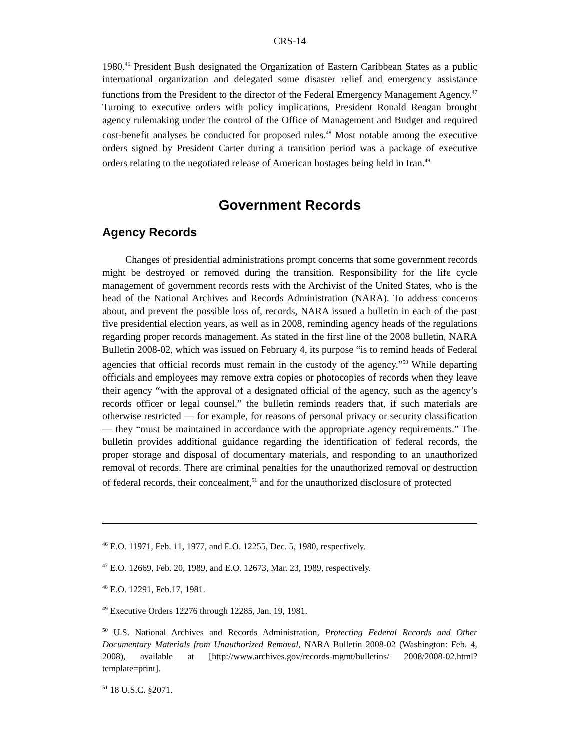CRS-14
1980.<sup>46</sup> President Bush designated the Organization of Eastern Caribbean States as a public international organization and delegated some disaster relief and emergency assistance functions from the President to the director of the Federal Emergency Management Agency.<sup>47</sup> Turning to executive orders with policy implications, President Ronald Reagan brought agency rulemaking under the control of the Office of Management and Budget and required cost-benefit analyses be conducted for proposed rules.<sup>48</sup> Most notable among the executive orders signed by President Carter during a transition period was a package of executive orders relating to the negotiated release of American hostages being held in Iran.<sup>49</sup>
Government Records
Agency Records
Changes of presidential administrations prompt concerns that some government records might be destroyed or removed during the transition. Responsibility for the life cycle management of government records rests with the Archivist of the United States, who is the head of the National Archives and Records Administration (NARA). To address concerns about, and prevent the possible loss of, records, NARA issued a bulletin in each of the past five presidential election years, as well as in 2008, reminding agency heads of the regulations regarding proper records management. As stated in the first line of the 2008 bulletin, NARA Bulletin 2008-02, which was issued on February 4, its purpose “is to remind heads of Federal agencies that official records must remain in the custody of the agency.”<sup>50</sup> While departing officials and employees may remove extra copies or photocopies of records when they leave their agency “with the approval of a designated official of the agency, such as the agency’s records officer or legal counsel,” the bulletin reminds readers that, if such materials are otherwise restricted — for example, for reasons of personal privacy or security classification — they “must be maintained in accordance with the appropriate agency requirements.” The bulletin provides additional guidance regarding the identification of federal records, the proper storage and disposal of documentary materials, and responding to an unauthorized removal of records. There are criminal penalties for the unauthorized removal or destruction of federal records, their concealment,<sup>51</sup> and for the unauthorized disclosure of protected
<sup>46</sup> E.O. 11971, Feb. 11, 1977, and E.O. 12255, Dec. 5, 1980, respectively.
<sup>47</sup> E.O. 12669, Feb. 20, 1989, and E.O. 12673, Mar. 23, 1989, respectively.
<sup>48</sup> E.O. 12291, Feb.17, 1981.
<sup>49</sup> Executive Orders 12276 through 12285, Jan. 19, 1981.
<sup>50</sup> U.S. National Archives and Records Administration, Protecting Federal Records and Other Documentary Materials from Unauthorized Removal, NARA Bulletin 2008-02 (Washington: Feb. 4, 2008), available at [http://www.archives.gov/records-mgmt/bulletins/ 2008/2008-02.html?template=print].
<sup>51</sup> 18 U.S.C. §2071.